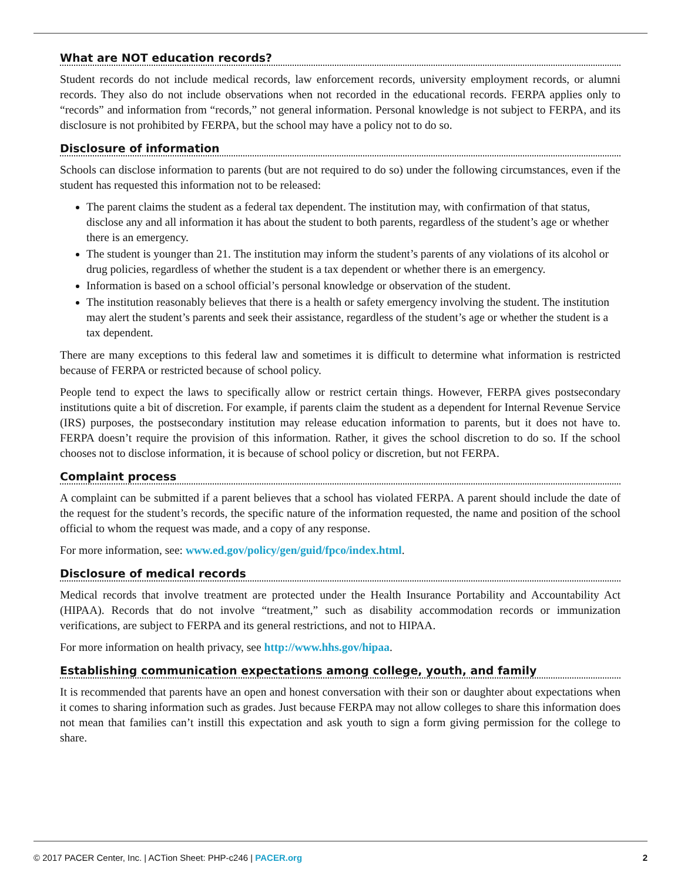What are NOT education records?
Student records do not include medical records, law enforcement records, university employment records, or alumni records. They also do not include observations when not recorded in the educational records. FERPA applies only to “records” and information from “records,” not general information. Personal knowledge is not subject to FERPA, and its disclosure is not prohibited by FERPA, but the school may have a policy not to do so.
Disclosure of information
Schools can disclose information to parents (but are not required to do so) under the following circumstances, even if the student has requested this information not to be released:
The parent claims the student as a federal tax dependent. The institution may, with confirmation of that status, disclose any and all information it has about the student to both parents, regardless of the student’s age or whether there is an emergency.
The student is younger than 21. The institution may inform the student’s parents of any violations of its alcohol or drug policies, regardless of whether the student is a tax dependent or whether there is an emergency.
Information is based on a school official’s personal knowledge or observation of the student.
The institution reasonably believes that there is a health or safety emergency involving the student. The institution may alert the student’s parents and seek their assistance, regardless of the student’s age or whether the student is a tax dependent.
There are many exceptions to this federal law and sometimes it is difficult to determine what information is restricted because of FERPA or restricted because of school policy.
People tend to expect the laws to specifically allow or restrict certain things. However, FERPA gives postsecondary institutions quite a bit of discretion. For example, if parents claim the student as a dependent for Internal Revenue Service (IRS) purposes, the postsecondary institution may release education information to parents, but it does not have to. FERPA doesn’t require the provision of this information. Rather, it gives the school discretion to do so. If the school chooses not to disclose information, it is because of school policy or discretion, but not FERPA.
Complaint process
A complaint can be submitted if a parent believes that a school has violated FERPA. A parent should include the date of the request for the student’s records, the specific nature of the information requested, the name and position of the school official to whom the request was made, and a copy of any response.
For more information, see: www.ed.gov/policy/gen/guid/fpco/index.html.
Disclosure of medical records
Medical records that involve treatment are protected under the Health Insurance Portability and Accountability Act (HIPAA). Records that do not involve “treatment,” such as disability accommodation records or immunization verifications, are subject to FERPA and its general restrictions, and not to HIPAA.
For more information on health privacy, see http://www.hhs.gov/hipaa.
Establishing communication expectations among college, youth, and family
It is recommended that parents have an open and honest conversation with their son or daughter about expectations when it comes to sharing information such as grades. Just because FERPA may not allow colleges to share this information does not mean that families can’t instill this expectation and ask youth to sign a form giving permission for the college to share.
© 2017 PACER Center, Inc. | ACTion Sheet: PHP-c246 | PACER.org 2